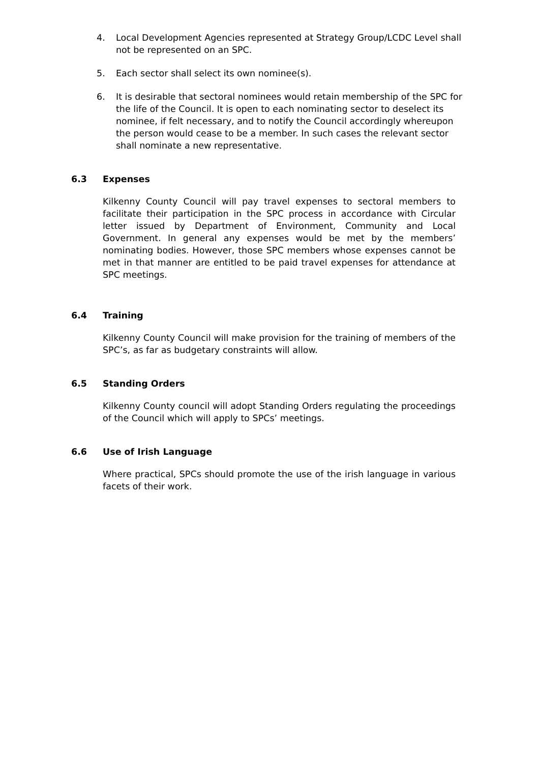4. Local Development Agencies represented at Strategy Group/LCDC Level shall not be represented on an SPC.
5. Each sector shall select its own nominee(s).
6. It is desirable that sectoral nominees would retain membership of the SPC for the life of the Council. It is open to each nominating sector to deselect its nominee, if felt necessary, and to notify the Council accordingly whereupon the person would cease to be a member. In such cases the relevant sector shall nominate a new representative.
6.3 Expenses
Kilkenny County Council will pay travel expenses to sectoral members to facilitate their participation in the SPC process in accordance with Circular letter issued by Department of Environment, Community and Local Government. In general any expenses would be met by the members’ nominating bodies. However, those SPC members whose expenses cannot be met in that manner are entitled to be paid travel expenses for attendance at SPC meetings.
6.4 Training
Kilkenny County Council will make provision for the training of members of the SPC’s, as far as budgetary constraints will allow.
6.5 Standing Orders
Kilkenny County council will adopt Standing Orders regulating the proceedings of the Council which will apply to SPCs’ meetings.
6.6 Use of Irish Language
Where practical, SPCs should promote the use of the irish language in various facets of their work.